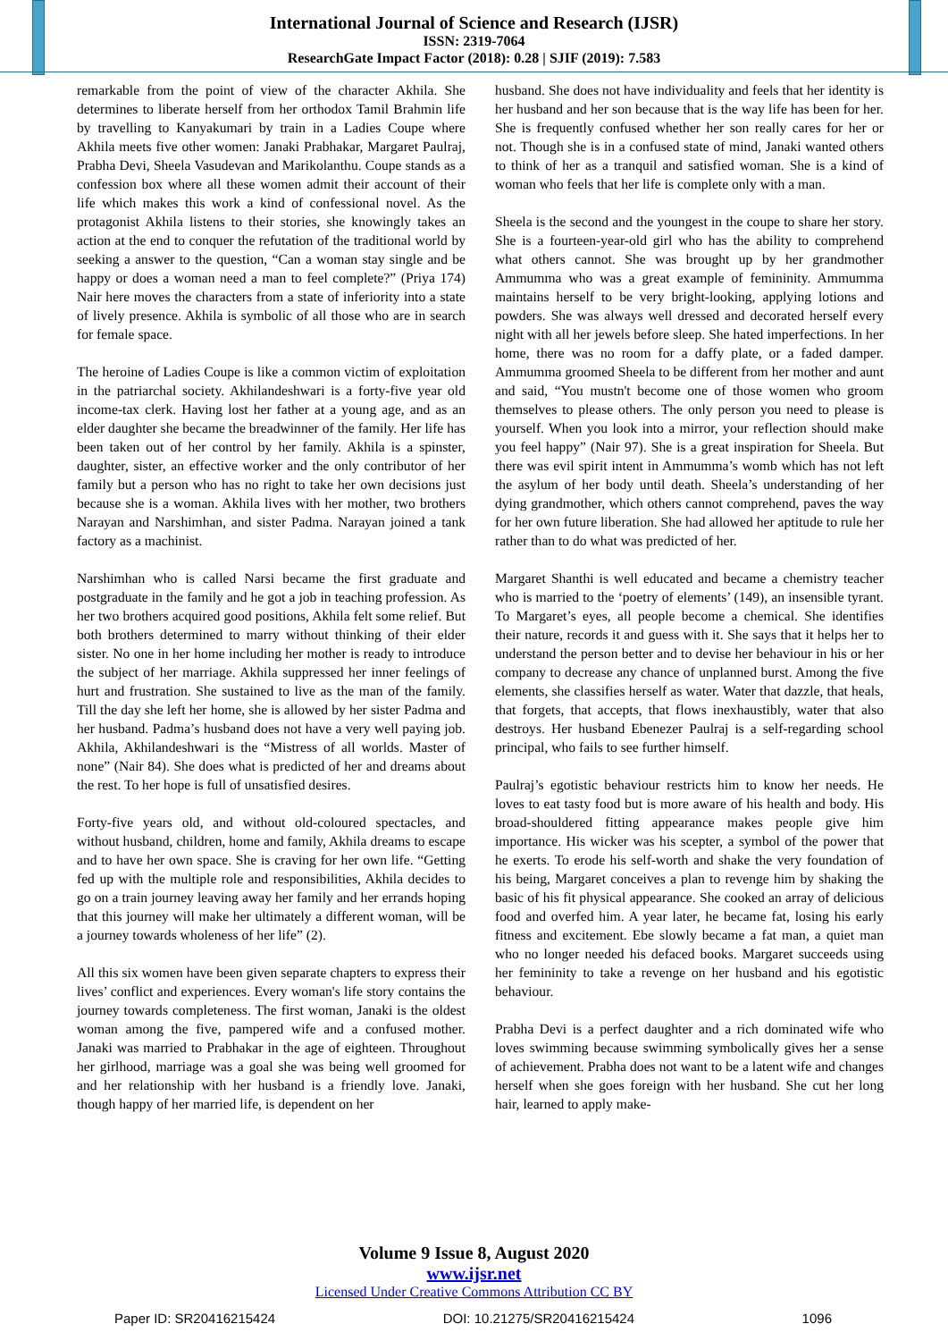International Journal of Science and Research (IJSR)
ISSN: 2319-7064
ResearchGate Impact Factor (2018): 0.28 | SJIF (2019): 7.583
remarkable from the point of view of the character Akhila. She determines to liberate herself from her orthodox Tamil Brahmin life by travelling to Kanyakumari by train in a Ladies Coupe where Akhila meets five other women: Janaki Prabhakar, Margaret Paulraj, Prabha Devi, Sheela Vasudevan and Marikolanthu. Coupe stands as a confession box where all these women admit their account of their life which makes this work a kind of confessional novel. As the protagonist Akhila listens to their stories, she knowingly takes an action at the end to conquer the refutation of the traditional world by seeking a answer to the question, “Can a woman stay single and be happy or does a woman need a man to feel complete?” (Priya 174) Nair here moves the characters from a state of inferiority into a state of lively presence. Akhila is symbolic of all those who are in search for female space.
The heroine of Ladies Coupe is like a common victim of exploitation in the patriarchal society. Akhilandeshwari is a forty-five year old income-tax clerk. Having lost her father at a young age, and as an elder daughter she became the breadwinner of the family. Her life has been taken out of her control by her family. Akhila is a spinster, daughter, sister, an effective worker and the only contributor of her family but a person who has no right to take her own decisions just because she is a woman. Akhila lives with her mother, two brothers Narayan and Narshimhan, and sister Padma. Narayan joined a tank factory as a machinist.
Narshimhan who is called Narsi became the first graduate and postgraduate in the family and he got a job in teaching profession. As her two brothers acquired good positions, Akhila felt some relief. But both brothers determined to marry without thinking of their elder sister. No one in her home including her mother is ready to introduce the subject of her marriage. Akhila suppressed her inner feelings of hurt and frustration. She sustained to live as the man of the family. Till the day she left her home, she is allowed by her sister Padma and her husband. Padma’s husband does not have a very well paying job. Akhila, Akhilandeshwari is the “Mistress of all worlds. Master of none” (Nair 84). She does what is predicted of her and dreams about the rest. To her hope is full of unsatisfied desires.
Forty-five years old, and without old-coloured spectacles, and without husband, children, home and family, Akhila dreams to escape and to have her own space. She is craving for her own life. “Getting fed up with the multiple role and responsibilities, Akhila decides to go on a train journey leaving away her family and her errands hoping that this journey will make her ultimately a different woman, will be a journey towards wholeness of her life” (2).
All this six women have been given separate chapters to express their lives’ conflict and experiences. Every woman's life story contains the journey towards completeness. The first woman, Janaki is the oldest woman among the five, pampered wife and a confused mother. Janaki was married to Prabhakar in the age of eighteen. Throughout her girlhood, marriage was a goal she was being well groomed for and her relationship with her husband is a friendly love. Janaki, though happy of her married life, is dependent on her
husband. She does not have individuality and feels that her identity is her husband and her son because that is the way life has been for her. She is frequently confused whether her son really cares for her or not. Though she is in a confused state of mind, Janaki wanted others to think of her as a tranquil and satisfied woman. She is a kind of woman who feels that her life is complete only with a man.
Sheela is the second and the youngest in the coupe to share her story. She is a fourteen-year-old girl who has the ability to comprehend what others cannot. She was brought up by her grandmother Ammumma who was a great example of femininity. Ammumma maintains herself to be very bright-looking, applying lotions and powders. She was always well dressed and decorated herself every night with all her jewels before sleep. She hated imperfections. In her home, there was no room for a daffy plate, or a faded damper. Ammumma groomed Sheela to be different from her mother and aunt and said, “You mustn't become one of those women who groom themselves to please others. The only person you need to please is yourself. When you look into a mirror, your reflection should make you feel happy” (Nair 97). She is a great inspiration for Sheela. But there was evil spirit intent in Ammumma’s womb which has not left the asylum of her body until death. Sheela’s understanding of her dying grandmother, which others cannot comprehend, paves the way for her own future liberation. She had allowed her aptitude to rule her rather than to do what was predicted of her.
Margaret Shanthi is well educated and became a chemistry teacher who is married to the ‘poetry of elements’ (149), an insensible tyrant. To Margaret’s eyes, all people become a chemical. She identifies their nature, records it and guess with it. She says that it helps her to understand the person better and to devise her behaviour in his or her company to decrease any chance of unplanned burst. Among the five elements, she classifies herself as water. Water that dazzle, that heals, that forgets, that accepts, that flows inexhaustibly, water that also destroys. Her husband Ebenezer Paulraj is a self-regarding school principal, who fails to see further himself.
Paulraj’s egotistic behaviour restricts him to know her needs. He loves to eat tasty food but is more aware of his health and body. His broad-shouldered fitting appearance makes people give him importance. His wicker was his scepter, a symbol of the power that he exerts. To erode his self-worth and shake the very foundation of his being, Margaret conceives a plan to revenge him by shaking the basic of his fit physical appearance. She cooked an array of delicious food and overfed him. A year later, he became fat, losing his early fitness and excitement. Ebe slowly became a fat man, a quiet man who no longer needed his defaced books. Margaret succeeds using her femininity to take a revenge on her husband and his egotistic behaviour.
Prabha Devi is a perfect daughter and a rich dominated wife who loves swimming because swimming symbolically gives her a sense of achievement. Prabha does not want to be a latent wife and changes herself when she goes foreign with her husband. She cut her long hair, learned to apply make-
Volume 9 Issue 8, August 2020
www.ijsr.net
Licensed Under Creative Commons Attribution CC BY
Paper ID: SR20416215424 DOI: 10.21275/SR20416215424 1096